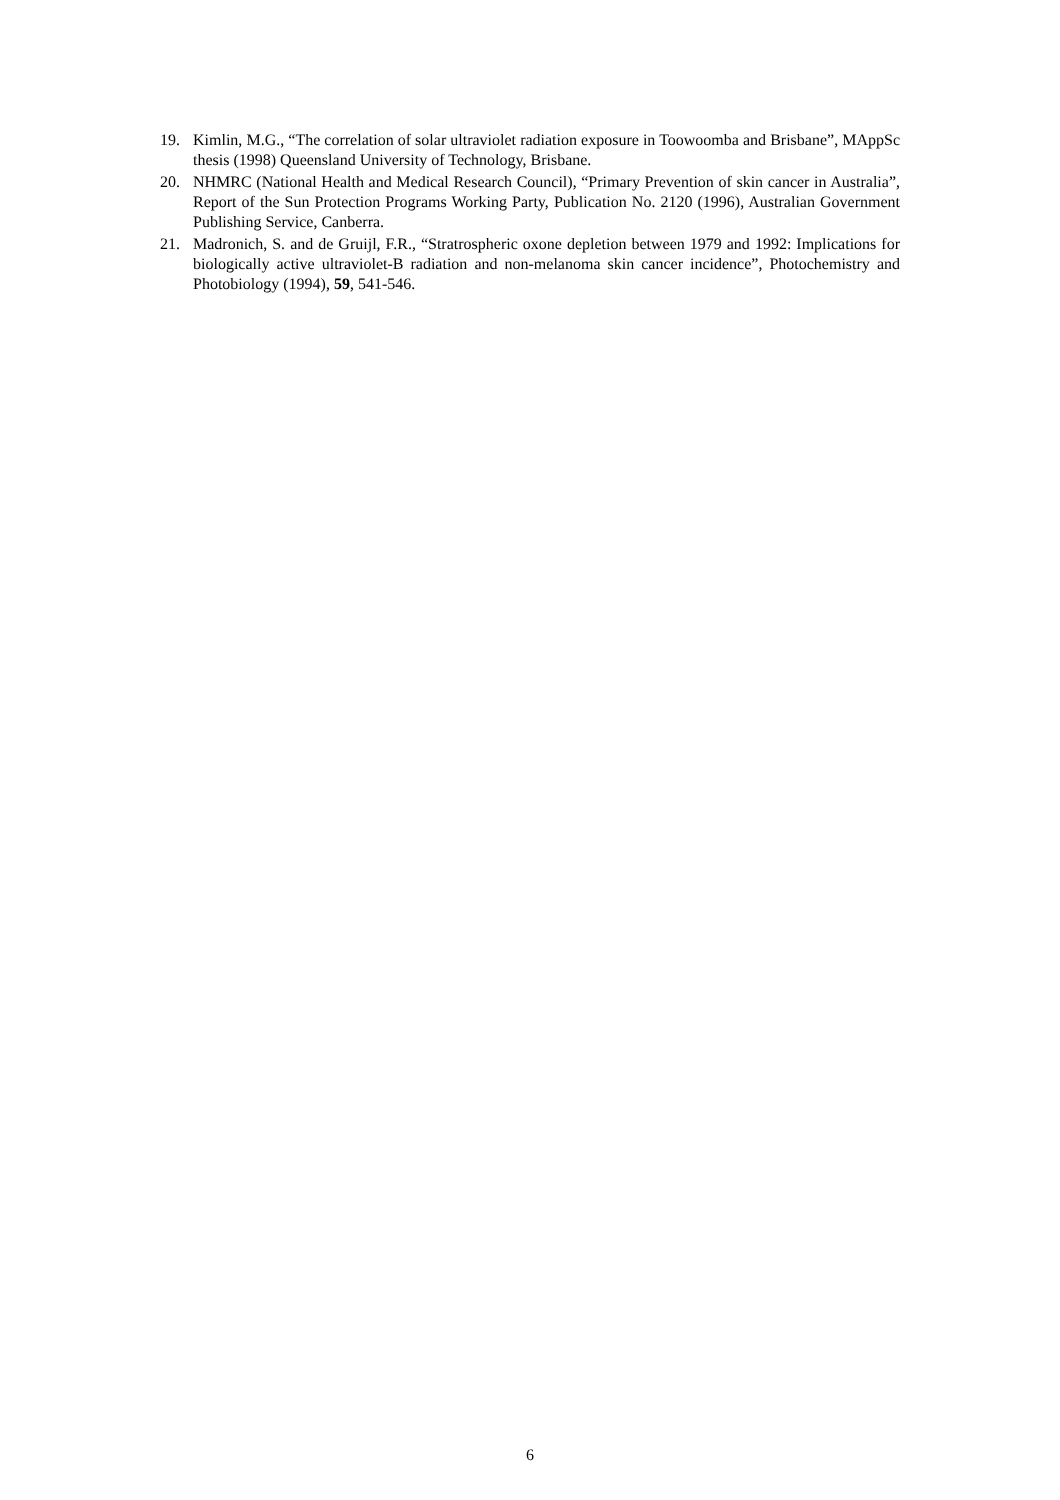19. Kimlin, M.G., “The correlation of solar ultraviolet radiation exposure in Toowoomba and Brisbane”, MAppSc thesis (1998) Queensland University of Technology, Brisbane.
20. NHMRC (National Health and Medical Research Council), “Primary Prevention of skin cancer in Australia”, Report of the Sun Protection Programs Working Party, Publication No. 2120 (1996), Australian Government Publishing Service, Canberra.
21. Madronich, S. and de Gruijl, F.R., “Stratrospheric oxone depletion between 1979 and 1992: Implications for biologically active ultraviolet-B radiation and non-melanoma skin cancer incidence”, Photochemistry and Photobiology (1994), 59, 541-546.
6